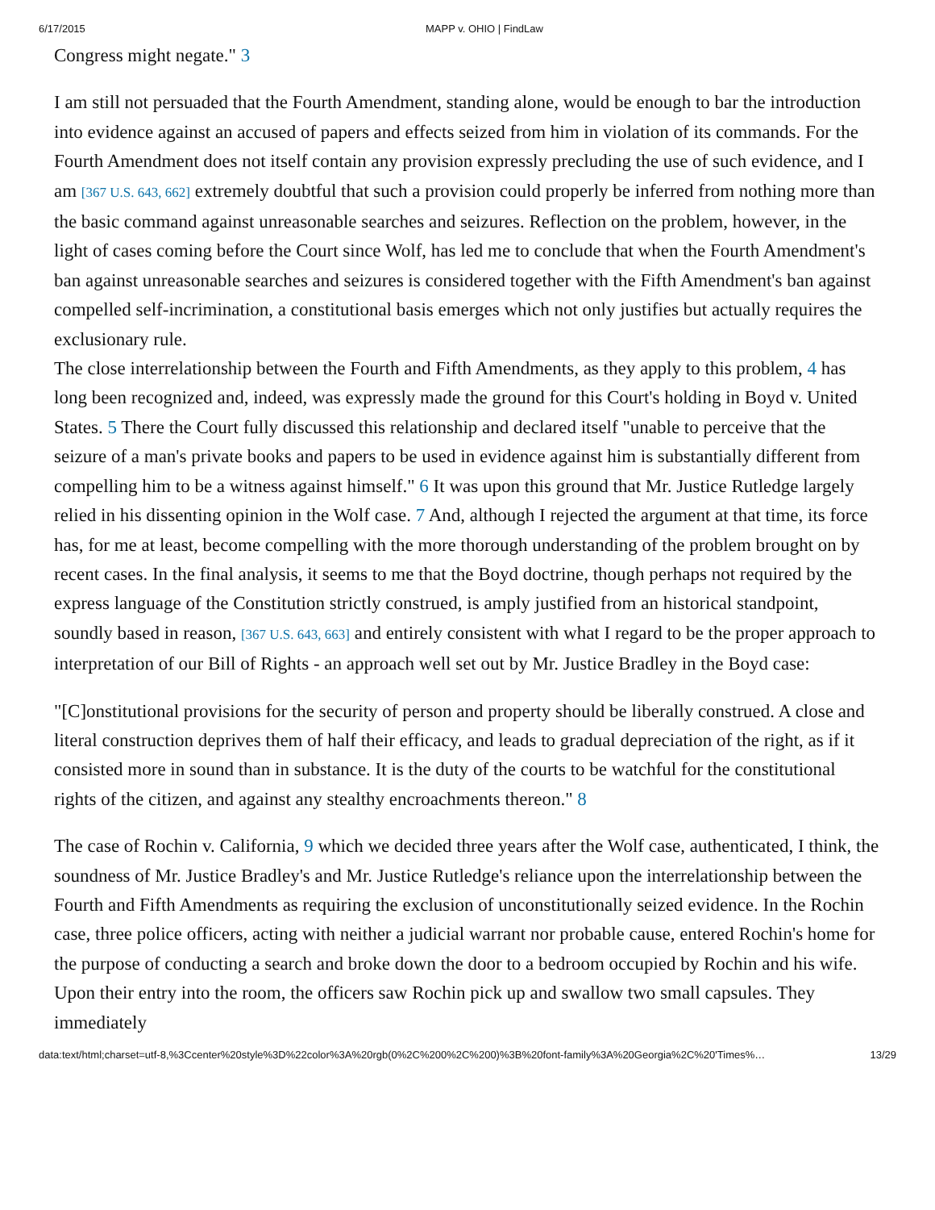6/17/2015 MAPP v. OHIO | FindLaw
Congress might negate." 3
I am still not persuaded that the Fourth Amendment, standing alone, would be enough to bar the introduction into evidence against an accused of papers and effects seized from him in violation of its commands. For the Fourth Amendment does not itself contain any provision expressly precluding the use of such evidence, and I am [367 U.S. 643, 662] extremely doubtful that such a provision could properly be inferred from nothing more than the basic command against unreasonable searches and seizures. Reflection on the problem, however, in the light of cases coming before the Court since Wolf, has led me to conclude that when the Fourth Amendment's ban against unreasonable searches and seizures is considered together with the Fifth Amendment's ban against compelled self-incrimination, a constitutional basis emerges which not only justifies but actually requires the exclusionary rule.
The close interrelationship between the Fourth and Fifth Amendments, as they apply to this problem, 4 has long been recognized and, indeed, was expressly made the ground for this Court's holding in Boyd v. United States. 5 There the Court fully discussed this relationship and declared itself "unable to perceive that the seizure of a man's private books and papers to be used in evidence against him is substantially different from compelling him to be a witness against himself." 6 It was upon this ground that Mr. Justice Rutledge largely relied in his dissenting opinion in the Wolf case. 7 And, although I rejected the argument at that time, its force has, for me at least, become compelling with the more thorough understanding of the problem brought on by recent cases. In the final analysis, it seems to me that the Boyd doctrine, though perhaps not required by the express language of the Constitution strictly construed, is amply justified from an historical standpoint, soundly based in reason, [367 U.S. 643, 663] and entirely consistent with what I regard to be the proper approach to interpretation of our Bill of Rights - an approach well set out by Mr. Justice Bradley in the Boyd case:
"[C]onstitutional provisions for the security of person and property should be liberally construed. A close and literal construction deprives them of half their efficacy, and leads to gradual depreciation of the right, as if it consisted more in sound than in substance. It is the duty of the courts to be watchful for the constitutional rights of the citizen, and against any stealthy encroachments thereon." 8
The case of Rochin v. California, 9 which we decided three years after the Wolf case, authenticated, I think, the soundness of Mr. Justice Bradley's and Mr. Justice Rutledge's reliance upon the interrelationship between the Fourth and Fifth Amendments as requiring the exclusion of unconstitutionally seized evidence. In the Rochin case, three police officers, acting with neither a judicial warrant nor probable cause, entered Rochin's home for the purpose of conducting a search and broke down the door to a bedroom occupied by Rochin and his wife. Upon their entry into the room, the officers saw Rochin pick up and swallow two small capsules. They immediately
data:text/html;charset=utf-8,%3Ccenter%20style%3D%22color%3A%20rgb(0%2C%200%2C%200)%3B%20font-family%3A%20Georgia%2C%20'Times%… 13/29